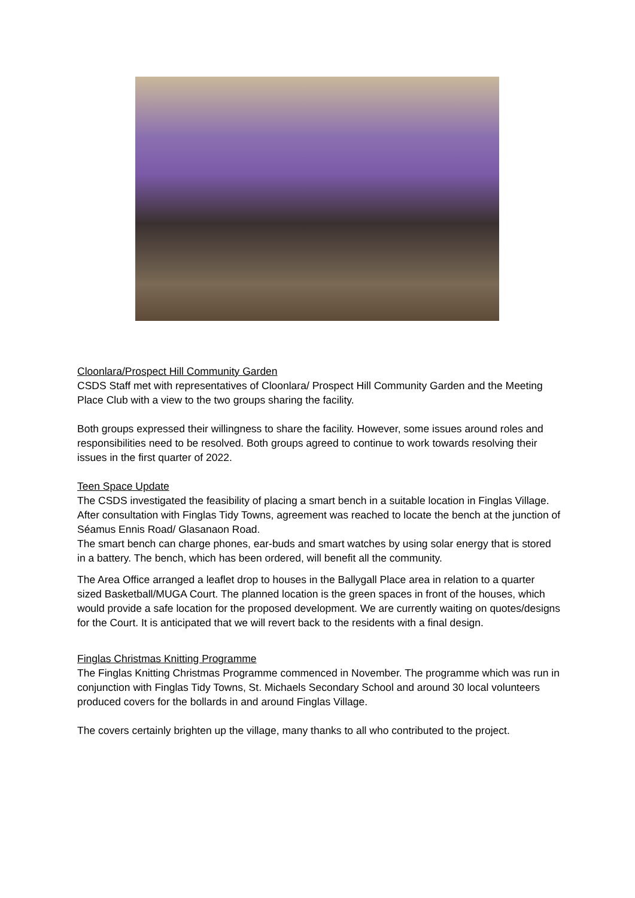Cloonlara/Prospect Hill Community Garden
CSDS Staff met with representatives of Cloonlara/ Prospect Hill Community Garden and the Meeting Place Club with a view to the two groups sharing the facility.
Both groups expressed their willingness to share the facility. However, some issues around roles and responsibilities need to be resolved. Both groups agreed to continue to work towards resolving their issues in the first quarter of 2022.
Teen Space Update
The CSDS investigated the feasibility of placing a smart bench in a suitable location in Finglas Village. After consultation with Finglas Tidy Towns, agreement was reached to locate the bench at the junction of Séamus Ennis Road/ Glasanaon Road.
The smart bench can charge phones, ear-buds and smart watches by using solar energy that is stored in a battery. The bench, which has been ordered, will benefit all the community.
The Area Office arranged a leaflet drop to houses in the Ballygall Place area in relation to a quarter sized Basketball/MUGA Court. The planned location is the green spaces in front of the houses, which would provide a safe location for the proposed development. We are currently waiting on quotes/designs for the Court. It is anticipated that we will revert back to the residents with a final design.
Finglas Christmas Knitting Programme
The Finglas Knitting Christmas Programme commenced in November. The programme which was run in conjunction with Finglas Tidy Towns, St. Michaels Secondary School and around 30 local volunteers produced covers for the bollards in and around Finglas Village.
The covers certainly brighten up the village, many thanks to all who contributed to the project.